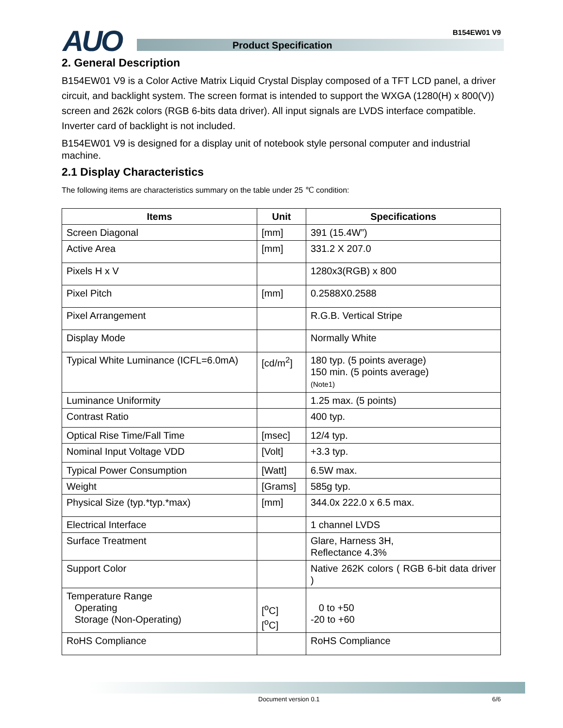AUO Product Specification
B154EW01 V9
2. General Description
B154EW01 V9 is a Color Active Matrix Liquid Crystal Display composed of a TFT LCD panel, a driver circuit, and backlight system. The screen format is intended to support the WXGA (1280(H) x 800(V)) screen and 262k colors (RGB 6-bits data driver). All input signals are LVDS interface compatible. Inverter card of backlight is not included.
B154EW01 V9 is designed for a display unit of notebook style personal computer and industrial machine.
2.1 Display Characteristics
The following items are characteristics summary on the table under 25 ℃ condition:
| Items | Unit | Specifications |
| --- | --- | --- |
| Screen Diagonal | [mm] | 391 (15.4W”) |
| Active Area | [mm] | 331.2 X 207.0 |
| Pixels H x V | | 1280x3(RGB) x 800 |
| Pixel Pitch | [mm] | 0.2588X0.2588 |
| Pixel Arrangement | | R.G.B. Vertical Stripe |
| Display Mode | | Normally White |
| Typical White Luminance (ICFL=6.0mA) | [cd/m<sup>2</sup>] | 180 typ. (5 points average) 150 min. (5 points average) (Note1) |
| Luminance Uniformity | | 1.25 max. (5 points) |
| Contrast Ratio | | 400 typ. |
| Optical Rise Time/Fall Time | [msec] | 12/4 typ. |
| Nominal Input Voltage VDD | [Volt] | +3.3 typ. |
| Typical Power Consumption | [Watt] | 6.5W max. |
| Weight | [Grams] | 585g typ. |
| Physical Size (typ.*typ.*max) | [mm] | 344.0x 222.0 x 6.5 max. |
| Electrical Interface | | 1 channel LVDS |
| Surface Treatment | | Glare, Harness 3H, Reflectance 4.3% |
| Support Color | | Native 262K colors ( RGB 6-bit data driver ) |
| Temperature Range Operating Storage (Non-Operating) | [<sup>o</sup>C] [<sup>o</sup>C] | 0 to +50 -20 to +60 |
| RoHS Compliance | | RoHS Compliance |
Document version 0.1 6/6